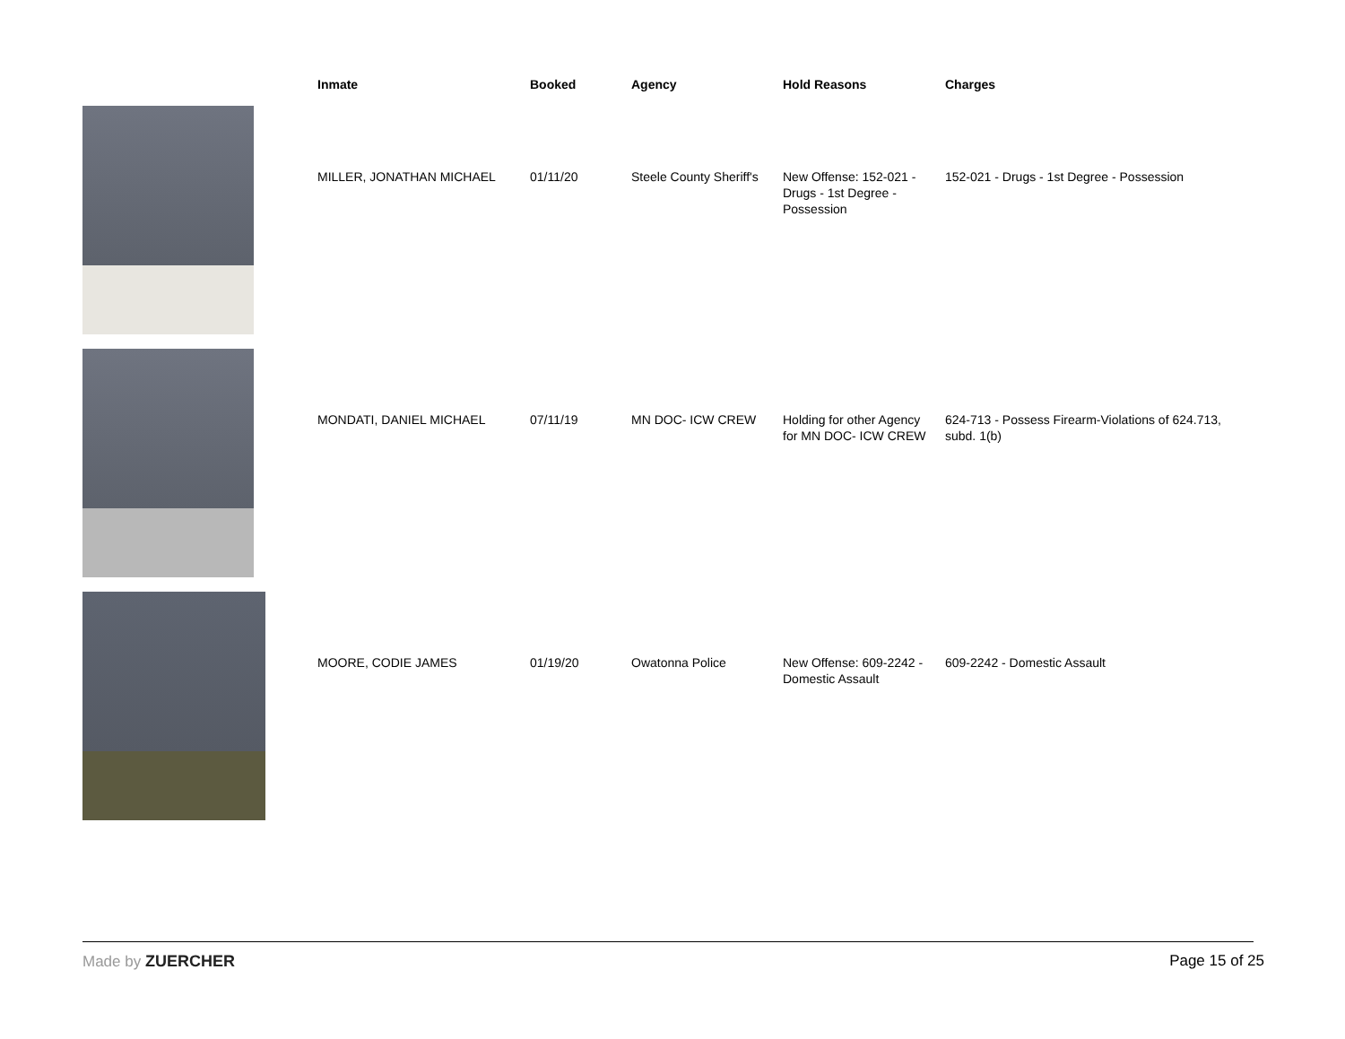| | Inmate | Booked | Agency | Hold Reasons | Charges |
| --- | --- | --- | --- | --- | --- |
| | MILLER, JONATHAN MICHAEL | 01/11/20 | Steele County Sheriff's | New Offense: 152-021 - Drugs - 1st Degree - Possession | 152-021 - Drugs - 1st Degree - Possession |
| | MONDATI, DANIEL MICHAEL | 07/11/19 | MN DOC- ICW CREW | Holding for other Agency for MN DOC- ICW CREW | 624-713 - Possess Firearm-Violations of 624.713, subd. 1(b) |
| | MOORE, CODIE JAMES | 01/19/20 | Owatonna Police | New Offense: 609-2242 - Domestic Assault | 609-2242 - Domestic Assault |
Made by ZUERCHER Page 15 of 25